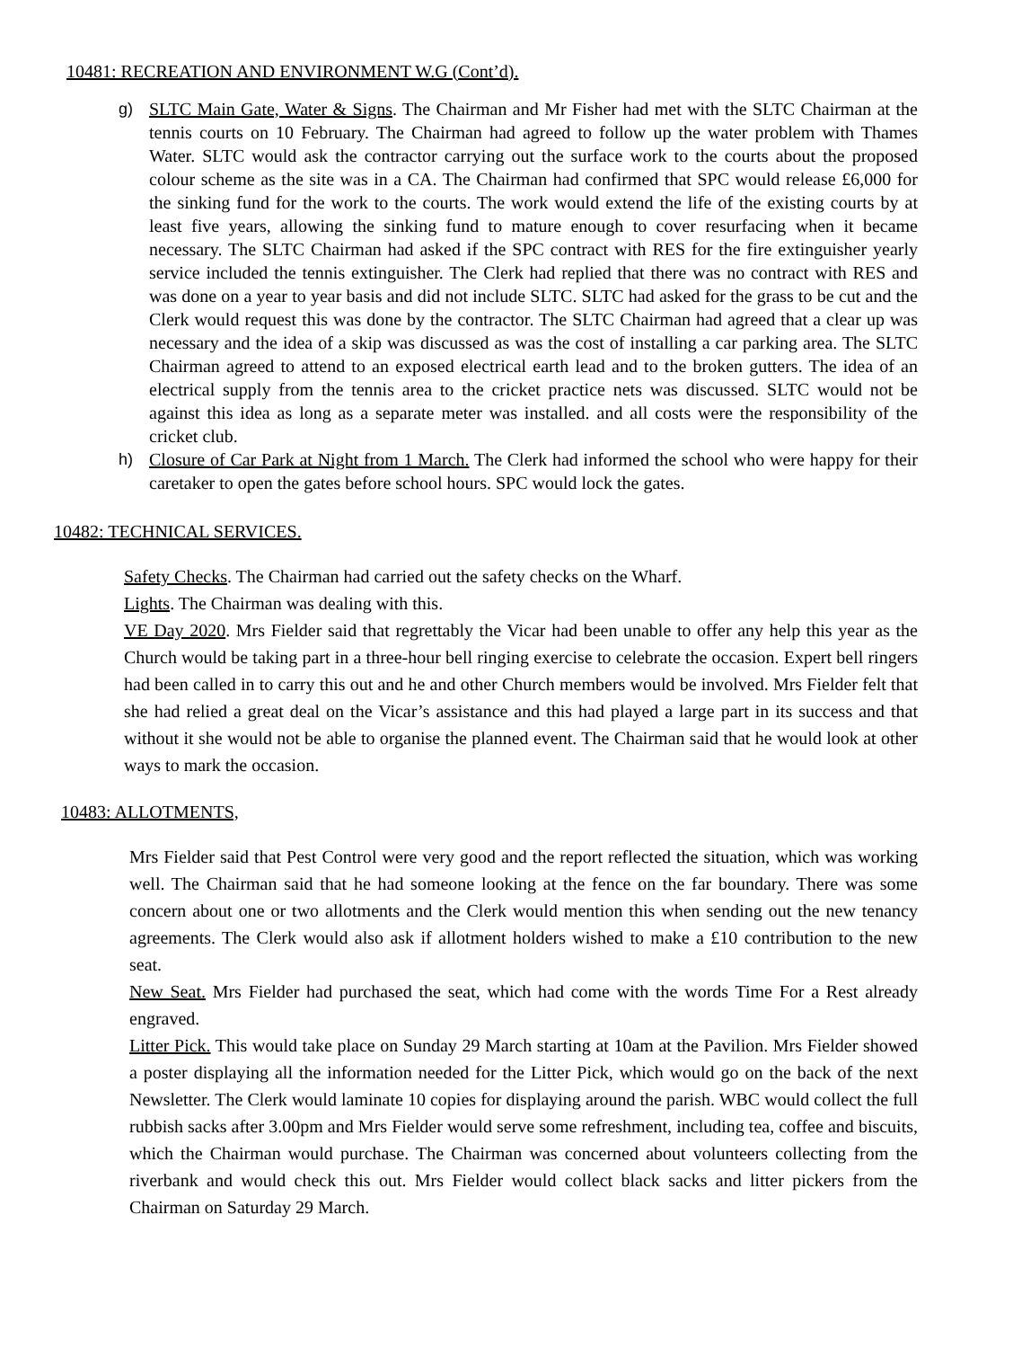10481: RECREATION AND ENVIRONMENT W.G (Cont’d).
g) SLTC Main Gate, Water & Signs. The Chairman and Mr Fisher had met with the SLTC Chairman at the tennis courts on 10 February. The Chairman had agreed to follow up the water problem with Thames Water. SLTC would ask the contractor carrying out the surface work to the courts about the proposed colour scheme as the site was in a CA. The Chairman had confirmed that SPC would release £6,000 for the sinking fund for the work to the courts. The work would extend the life of the existing courts by at least five years, allowing the sinking fund to mature enough to cover resurfacing when it became necessary. The SLTC Chairman had asked if the SPC contract with RES for the fire extinguisher yearly service included the tennis extinguisher. The Clerk had replied that there was no contract with RES and was done on a year to year basis and did not include SLTC. SLTC had asked for the grass to be cut and the Clerk would request this was done by the contractor. The SLTC Chairman had agreed that a clear up was necessary and the idea of a skip was discussed as was the cost of installing a car parking area. The SLTC Chairman agreed to attend to an exposed electrical earth lead and to the broken gutters. The idea of an electrical supply from the tennis area to the cricket practice nets was discussed. SLTC would not be against this idea as long as a separate meter was installed. and all costs were the responsibility of the cricket club.
h) Closure of Car Park at Night from 1 March. The Clerk had informed the school who were happy for their caretaker to open the gates before school hours. SPC would lock the gates.
10482: TECHNICAL SERVICES.
Safety Checks. The Chairman had carried out the safety checks on the Wharf.
Lights. The Chairman was dealing with this.
VE Day 2020. Mrs Fielder said that regrettably the Vicar had been unable to offer any help this year as the Church would be taking part in a three-hour bell ringing exercise to celebrate the occasion. Expert bell ringers had been called in to carry this out and he and other Church members would be involved. Mrs Fielder felt that she had relied a great deal on the Vicar’s assistance and this had played a large part in its success and that without it she would not be able to organise the planned event. The Chairman said that he would look at other ways to mark the occasion.
10483: ALLOTMENTS,
Mrs Fielder said that Pest Control were very good and the report reflected the situation, which was working well. The Chairman said that he had someone looking at the fence on the far boundary. There was some concern about one or two allotments and the Clerk would mention this when sending out the new tenancy agreements. The Clerk would also ask if allotment holders wished to make a £10 contribution to the new seat.
New Seat. Mrs Fielder had purchased the seat, which had come with the words Time For a Rest already engraved.
Litter Pick. This would take place on Sunday 29 March starting at 10am at the Pavilion. Mrs Fielder showed a poster displaying all the information needed for the Litter Pick, which would go on the back of the next Newsletter. The Clerk would laminate 10 copies for displaying around the parish. WBC would collect the full rubbish sacks after 3.00pm and Mrs Fielder would serve some refreshment, including tea, coffee and biscuits, which the Chairman would purchase. The Chairman was concerned about volunteers collecting from the riverbank and would check this out. Mrs Fielder would collect black sacks and litter pickers from the Chairman on Saturday 29 March.